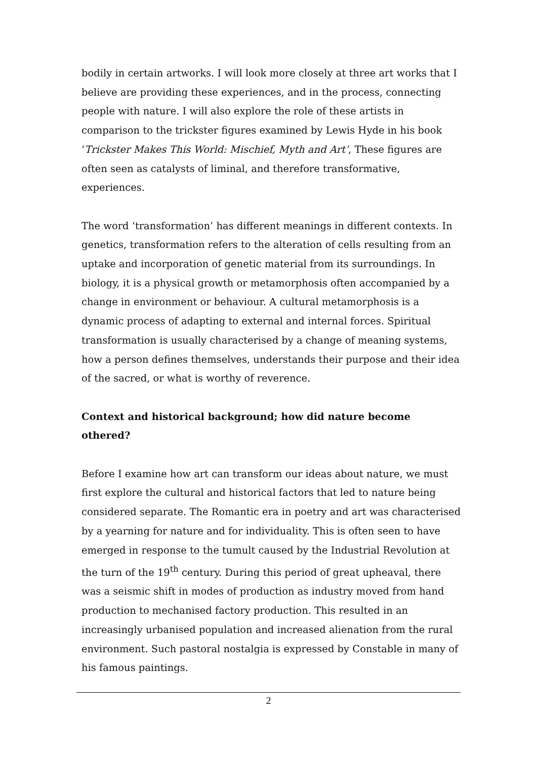bodily in certain artworks. I will look more closely at three art works that I believe are providing these experiences, and in the process, connecting people with nature. I will also explore the role of these artists in comparison to the trickster figures examined by Lewis Hyde in his book ‘Trickster Makes This World: Mischief, Myth and Art’, These figures are often seen as catalysts of liminal, and therefore transformative, experiences.
The word ‘transformation’ has different meanings in different contexts. In genetics, transformation refers to the alteration of cells resulting from an uptake and incorporation of genetic material from its surroundings. In biology, it is a physical growth or metamorphosis often accompanied by a change in environment or behaviour. A cultural metamorphosis is a dynamic process of adapting to external and internal forces. Spiritual transformation is usually characterised by a change of meaning systems, how a person defines themselves, understands their purpose and their idea of the sacred, or what is worthy of reverence.
Context and historical background; how did nature become othered?
Before I examine how art can transform our ideas about nature, we must first explore the cultural and historical factors that led to nature being considered separate. The Romantic era in poetry and art was characterised by a yearning for nature and for individuality. This is often seen to have emerged in response to the tumult caused by the Industrial Revolution at the turn of the 19<sup>th</sup> century. During this period of great upheaval, there was a seismic shift in modes of production as industry moved from hand production to mechanised factory production. This resulted in an increasingly urbanised population and increased alienation from the rural environment. Such pastoral nostalgia is expressed by Constable in many of his famous paintings.
2